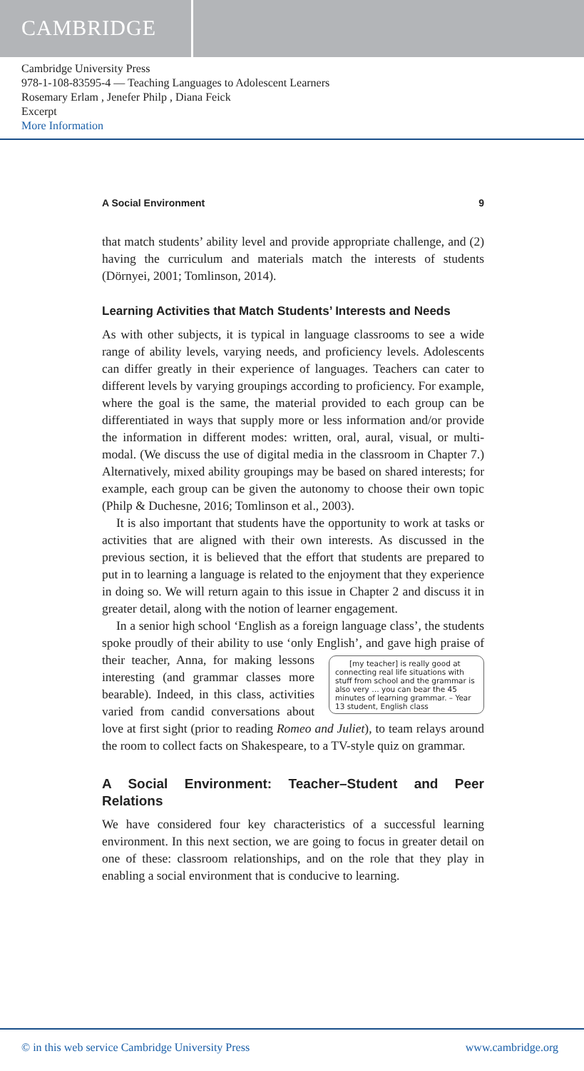CAMBRIDGE
Cambridge University Press
978-1-108-83595-4 — Teaching Languages to Adolescent Learners
Rosemary Erlam , Jenefer Philp , Diana Feick
Excerpt
More Information
A Social Environment 9
that match students’ ability level and provide appropriate challenge, and (2) having the curriculum and materials match the interests of students (Dörnyei, 2001; Tomlinson, 2014).
Learning Activities that Match Students’ Interests and Needs
As with other subjects, it is typical in language classrooms to see a wide range of ability levels, varying needs, and proficiency levels. Adolescents can differ greatly in their experience of languages. Teachers can cater to different levels by varying groupings according to proficiency. For example, where the goal is the same, the material provided to each group can be differentiated in ways that supply more or less information and/or provide the information in different modes: written, oral, aural, visual, or multi-modal. (We discuss the use of digital media in the classroom in Chapter 7.) Alternatively, mixed ability groupings may be based on shared interests; for example, each group can be given the autonomy to choose their own topic (Philp & Duchesne, 2016; Tomlinson et al., 2003).
It is also important that students have the opportunity to work at tasks or activities that are aligned with their own interests. As discussed in the previous section, it is believed that the effort that students are prepared to put in to learning a language is related to the enjoyment that they experience in doing so. We will return again to this issue in Chapter 2 and discuss it in greater detail, along with the notion of learner engagement.
In a senior high school ‘English as a foreign language class’, the students spoke proudly of their ability to use ‘only English’, and gave [my teacher] is really good at connecting real life situations with stuff from school and the grammar is also very … you can bear the 45 minutes of learning grammar. – Year 13 student, English class high praise of their teacher, Anna, for making lessons interesting (and grammar classes more bearable). Indeed, in this class, activities varied from candid conversations about love at first sight (prior to reading Romeo and Juliet), to team relays around the room to collect facts on Shakespeare, to a TV-style quiz on grammar.
A Social Environment: Teacher–Student and Peer Relations
We have considered four key characteristics of a successful learning environment. In this next section, we are going to focus in greater detail on one of these: classroom relationships, and on the role that they play in enabling a social environment that is conducive to learning.
© in this web service Cambridge University Press www.cambridge.org